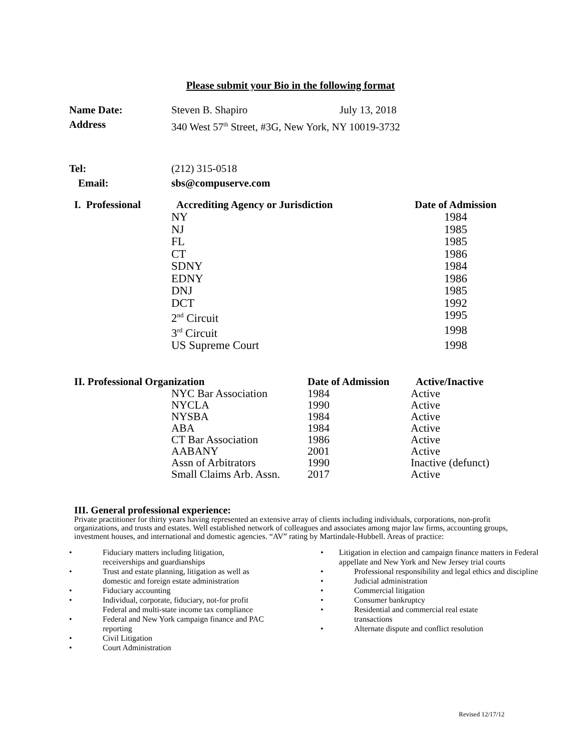Please submit your Bio in the following format
| Name Date: | Steven B. Shapiro | July 13, 2018 |
| Address | 340 West 57<sup>th</sup> Street, #3G, New York, NY 10019-3732 | |
| Tel: | (212) 315-0518 | |
| Email: | sbs@compuserve.com | |
| I. Professional | Accrediting Agency or Jurisdiction | Date of Admission |
| --- | --- | --- |
| | NY | 1984 |
| | NJ | 1985 |
| | FL | 1985 |
| | CT | 1986 |
| | SDNY | 1984 |
| | EDNY | 1986 |
| | DNJ | 1985 |
| | DCT | 1992 |
| | 2<sup>nd</sup> Circuit | 1995 |
| | 3<sup>rd</sup> Circuit | 1998 |
| | US Supreme Court | 1998 |
| II. Professional Organization | | Date of Admission | Active/Inactive |
| --- | --- | --- | --- |
| | NYC Bar Association | 1984 | Active |
| | NYCLA | 1990 | Active |
| | NYSBA | 1984 | Active |
| | ABA | 1984 | Active |
| | CT Bar Association | 1986 | Active |
| | AABANY | 2001 | Active |
| | Assn of Arbitrators | 1990 | Inactive (defunct) |
| | Small Claims Arb. Assn. | 2017 | Active |
III. General professional experience:
Private practitioner for thirty years having represented an extensive array of clients including individuals, corporations, non-profit organizations, and trusts and estates. Well established network of colleagues and associates among major law firms, accounting groups, investment houses, and international and domestic agencies. “AV” rating by Martindale-Hubbell. Areas of practice:
• Fiduciary matters including litigation,
receiverships and guardianships
• Trust and estate planning, litigation as well as
domestic and foreign estate administration
• Fiduciary accounting
• Individual, corporate, fiduciary, not-for profit
Federal and multi-state income tax compliance
• Federal and New York campaign finance and PAC
reporting
• Civil Litigation
• Court Administration
• Litigation in election and campaign finance matters in Federal appellate and New York and New Jersey trial courts
• Professional responsibility and legal ethics and discipline
• Judicial administration
• Commercial litigation
• Consumer bankruptcy
• Residential and commercial real estate
transactions
• Alternate dispute and conflict resolution
Revised 12/17/12